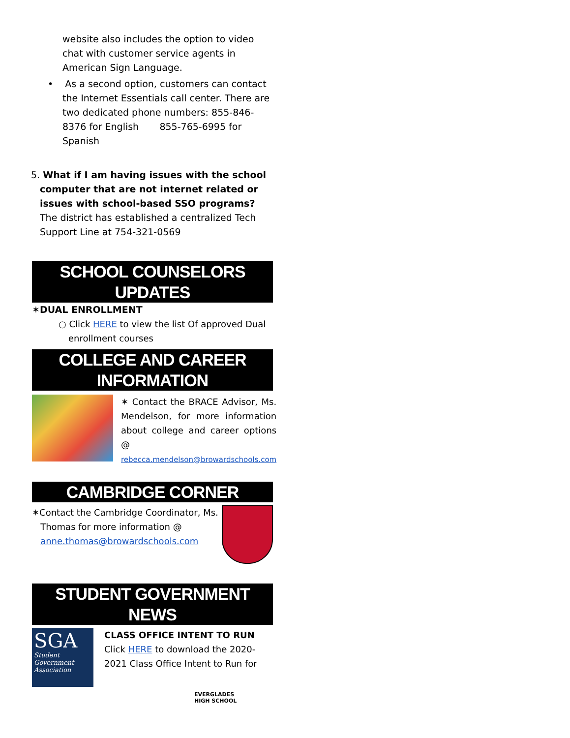website also includes the option to video chat with customer service agents in American Sign Language.
• As a second option, customers can contact the Internet Essentials call center. There are two dedicated phone numbers: 855-846-8376 for English 855-765-6995 for Spanish
5. What if I am having issues with the school computer that are not internet related or issues with school-based SSO programs?
The district has established a centralized Tech Support Line at 754-321-0569
SCHOOL COUNSELORS UPDATES
✶DUAL ENROLLMENT
○ Click HERE to view the list Of approved Dual enrollment courses
COLLEGE AND CAREER INFORMATION
✶ Contact the BRACE Advisor, Ms. Mendelson, for more information about college and career options @ rebecca.mendelson@browardschools.com
CAMBRIDGE CORNER
✶Contact the Cambridge Coordinator, Ms.
Thomas for more information @
anne.thomas@browardschools.com
STUDENT GOVERNMENT NEWS
SGA
Student Government Association
CLASS OFFICE INTENT TO RUN
Click HERE to download the 2020-2021 Class Office Intent to Run for
EVERGLADES
HIGH SCHOOL